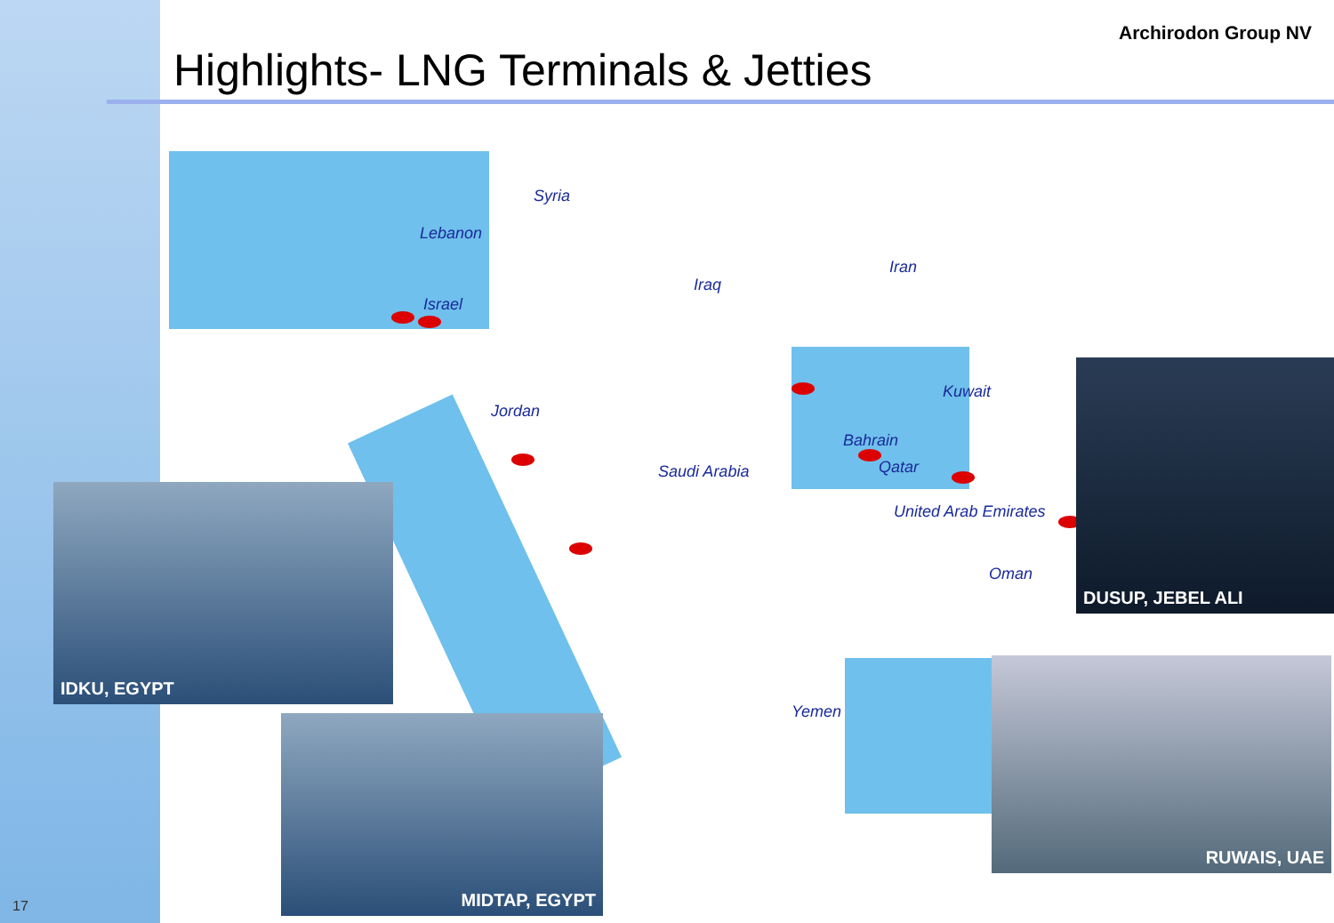Highlights- LNG Terminals & Jetties
Archirodon Group NV
Syria
Lebanon
Israel
Jordan
Iraq
Iran
Kuwait
Saudi Arabia
Bahrain
Qatar
United Arab Emirates
Oman
Yemen
IDKU, EGYPT
MIDTAP, EGYPT
DUSUP, JEBEL ALI
RUWAIS, UAE
17